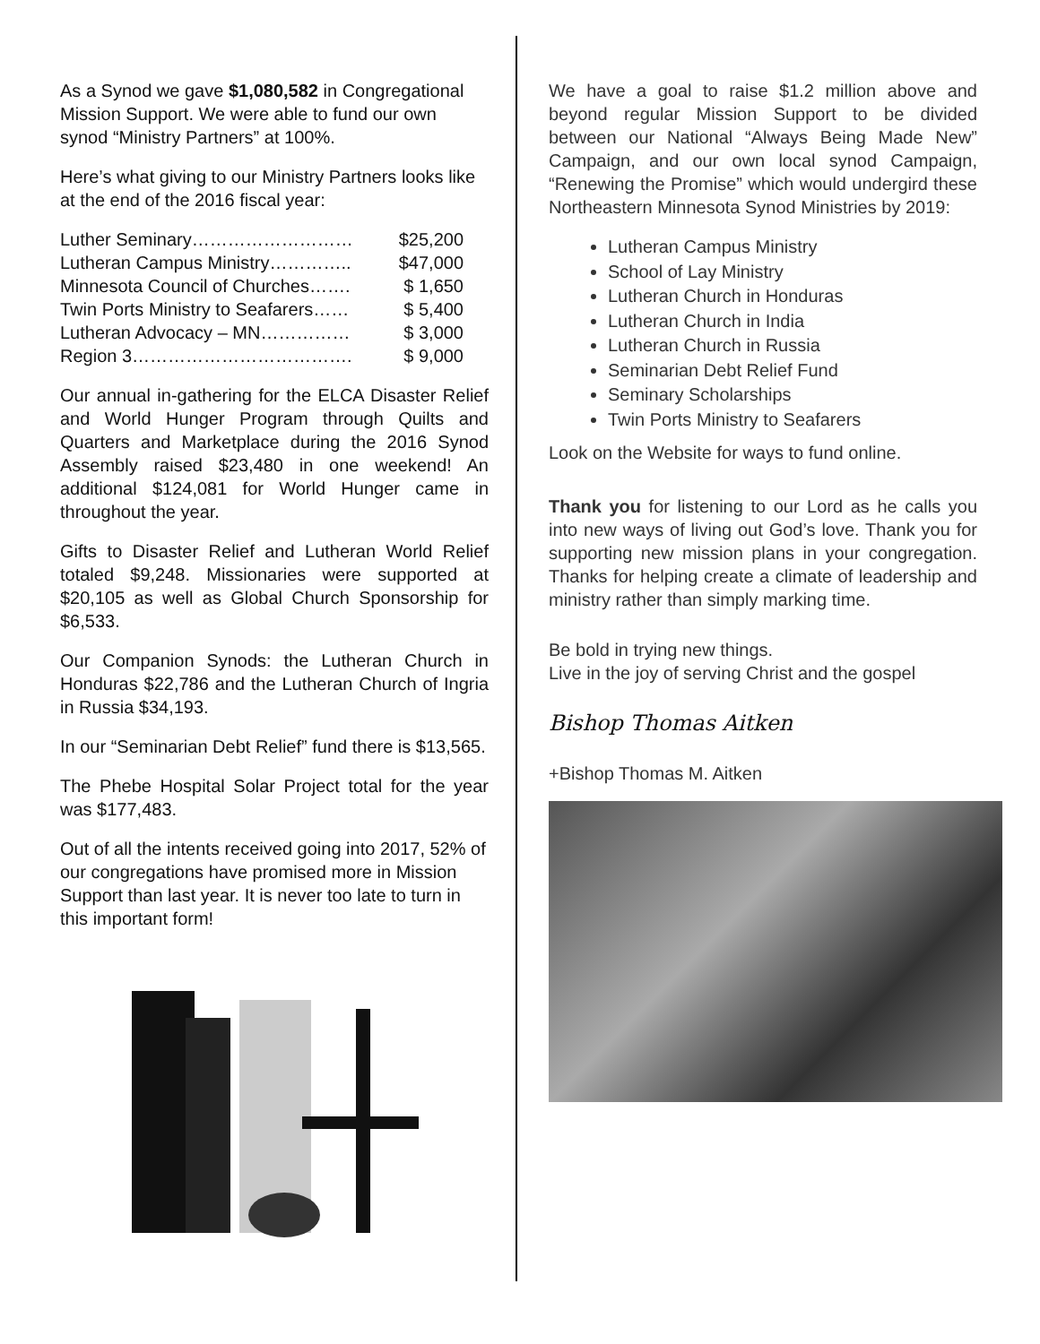As a Synod we gave $1,080,582 in Congregational Mission Support. We were able to fund our own synod “Ministry Partners” at 100%.
Here’s what giving to our Ministry Partners looks like at the end of the 2016 fiscal year:
Luther Seminary……………………… $25,200
Lutheran Campus Ministry………….. $47,000
Minnesota Council of Churches……. $ 1,650
Twin Ports Ministry to Seafarers…… $ 5,400
Lutheran Advocacy – MN…………… $ 3,000
Region 3………………………………. $ 9,000
Our annual in-gathering for the ELCA Disaster Relief and World Hunger Program through Quilts and Quarters and Marketplace during the 2016 Synod Assembly raised $23,480 in one weekend! An additional $124,081 for World Hunger came in throughout the year.
Gifts to Disaster Relief and Lutheran World Relief totaled $9,248. Missionaries were supported at $20,105 as well as Global Church Sponsorship for $6,533.
Our Companion Synods: the Lutheran Church in Honduras $22,786 and the Lutheran Church of Ingria in Russia $34,193.
In our “Seminarian Debt Relief” fund there is $13,565.
The Phebe Hospital Solar Project total for the year was $177,483.
Out of all the intents received going into 2017, 52% of our congregations have promised more in Mission Support than last year. It is never too late to turn in this important form!
We have a goal to raise $1.2 million above and beyond regular Mission Support to be divided between our National “Always Being Made New” Campaign, and our own local synod Campaign, “Renewing the Promise” which would undergird these Northeastern Minnesota Synod Ministries by 2019:
Lutheran Campus Ministry
School of Lay Ministry
Lutheran Church in Honduras
Lutheran Church in India
Lutheran Church in Russia
Seminarian Debt Relief Fund
Seminary Scholarships
Twin Ports Ministry to Seafarers
Look on the Website for ways to fund online.
Thank you for listening to our Lord as he calls you into new ways of living out God’s love. Thank you for supporting new mission plans in your congregation. Thanks for helping create a climate of leadership and ministry rather than simply marking time.
Be bold in trying new things.
Live in the joy of serving Christ and the gospel
Bishop Thomas Aitken
+Bishop Thomas M. Aitken